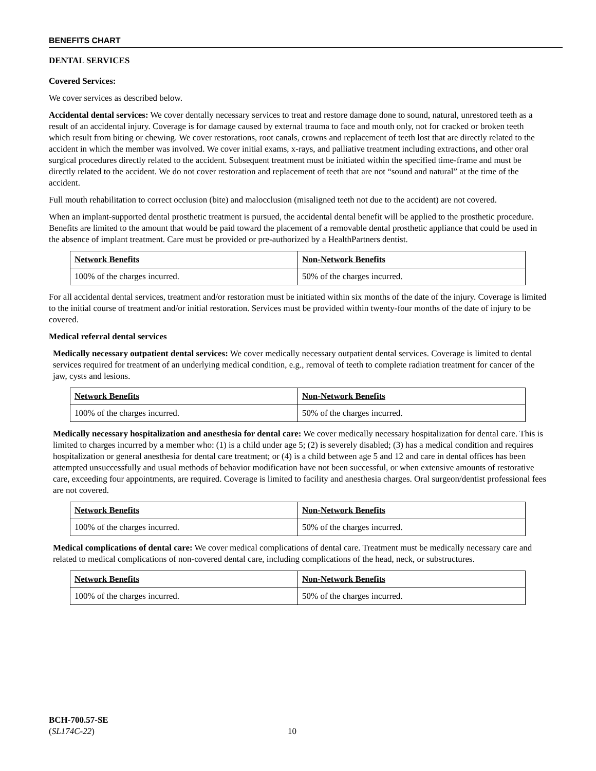BENEFITS CHART
DENTAL SERVICES
Covered Services:
We cover services as described below.
Accidental dental services: We cover dentally necessary services to treat and restore damage done to sound, natural, unrestored teeth as a result of an accidental injury. Coverage is for damage caused by external trauma to face and mouth only, not for cracked or broken teeth which result from biting or chewing. We cover restorations, root canals, crowns and replacement of teeth lost that are directly related to the accident in which the member was involved. We cover initial exams, x-rays, and palliative treatment including extractions, and other oral surgical procedures directly related to the accident. Subsequent treatment must be initiated within the specified time-frame and must be directly related to the accident. We do not cover restoration and replacement of teeth that are not “sound and natural” at the time of the accident.
Full mouth rehabilitation to correct occlusion (bite) and malocclusion (misaligned teeth not due to the accident) are not covered.
When an implant-supported dental prosthetic treatment is pursued, the accidental dental benefit will be applied to the prosthetic procedure. Benefits are limited to the amount that would be paid toward the placement of a removable dental prosthetic appliance that could be used in the absence of implant treatment. Care must be provided or pre-authorized by a HealthPartners dentist.
| Network Benefits | Non-Network Benefits |
| --- | --- |
| 100% of the charges incurred. | 50% of the charges incurred. |
For all accidental dental services, treatment and/or restoration must be initiated within six months of the date of the injury. Coverage is limited to the initial course of treatment and/or initial restoration. Services must be provided within twenty-four months of the date of injury to be covered.
Medical referral dental services
Medically necessary outpatient dental services: We cover medically necessary outpatient dental services. Coverage is limited to dental services required for treatment of an underlying medical condition, e.g., removal of teeth to complete radiation treatment for cancer of the jaw, cysts and lesions.
| Network Benefits | Non-Network Benefits |
| --- | --- |
| 100% of the charges incurred. | 50% of the charges incurred. |
Medically necessary hospitalization and anesthesia for dental care: We cover medically necessary hospitalization for dental care. This is limited to charges incurred by a member who: (1) is a child under age 5; (2) is severely disabled; (3) has a medical condition and requires hospitalization or general anesthesia for dental care treatment; or (4) is a child between age 5 and 12 and care in dental offices has been attempted unsuccessfully and usual methods of behavior modification have not been successful, or when extensive amounts of restorative care, exceeding four appointments, are required. Coverage is limited to facility and anesthesia charges. Oral surgeon/dentist professional fees are not covered.
| Network Benefits | Non-Network Benefits |
| --- | --- |
| 100% of the charges incurred. | 50% of the charges incurred. |
Medical complications of dental care: We cover medical complications of dental care. Treatment must be medically necessary care and related to medical complications of non-covered dental care, including complications of the head, neck, or substructures.
| Network Benefits | Non-Network Benefits |
| --- | --- |
| 100% of the charges incurred. | 50% of the charges incurred. |
BCH-700.57-SE
(SL174C-22)
10